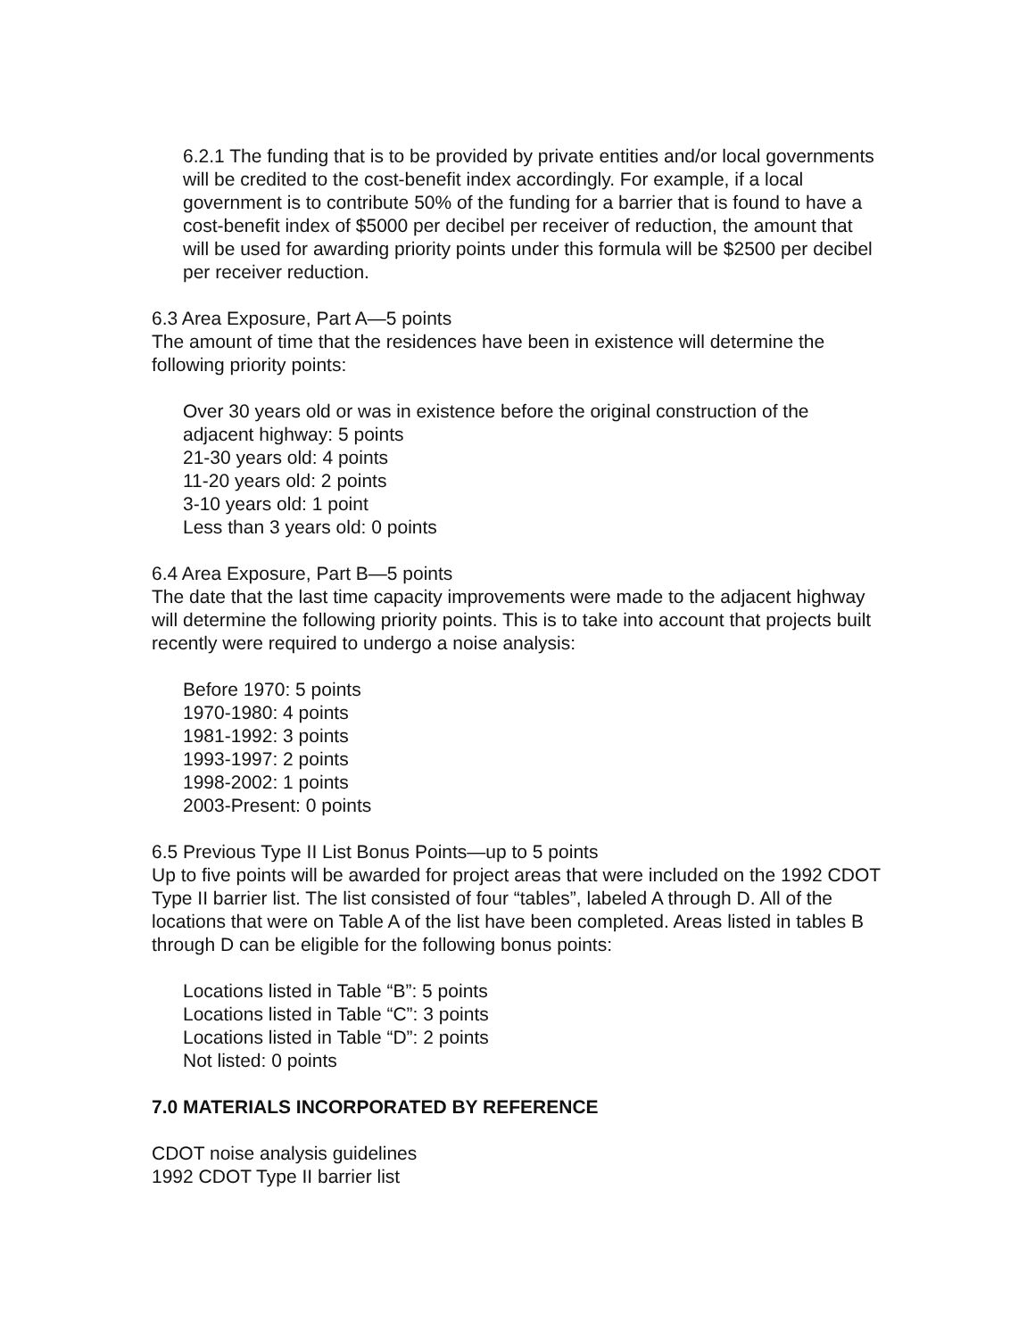6.2.1 The funding that is to be provided by private entities and/or local governments will be credited to the cost-benefit index accordingly. For example, if a local government is to contribute 50% of the funding for a barrier that is found to have a cost-benefit index of $5000 per decibel per receiver of reduction, the amount that will be used for awarding priority points under this formula will be $2500 per decibel per receiver reduction.
6.3 Area Exposure, Part A—5 points
The amount of time that the residences have been in existence will determine the following priority points:
Over 30 years old or was in existence before the original construction of the adjacent highway: 5 points
21-30 years old: 4 points
11-20 years old: 2 points
3-10 years old: 1 point
Less than 3 years old: 0 points
6.4 Area Exposure, Part B—5 points
The date that the last time capacity improvements were made to the adjacent highway will determine the following priority points. This is to take into account that projects built recently were required to undergo a noise analysis:
Before 1970: 5 points
1970-1980: 4 points
1981-1992: 3 points
1993-1997: 2 points
1998-2002: 1 points
2003-Present: 0 points
6.5 Previous Type II List Bonus Points—up to 5 points
Up to five points will be awarded for project areas that were included on the 1992 CDOT Type II barrier list. The list consisted of four “tables”, labeled A through D. All of the locations that were on Table A of the list have been completed. Areas listed in tables B through D can be eligible for the following bonus points:
Locations listed in Table “B”: 5 points
Locations listed in Table “C”: 3 points
Locations listed in Table “D”: 2 points
Not listed: 0 points
7.0 MATERIALS INCORPORATED BY REFERENCE
CDOT noise analysis guidelines
1992 CDOT Type II barrier list